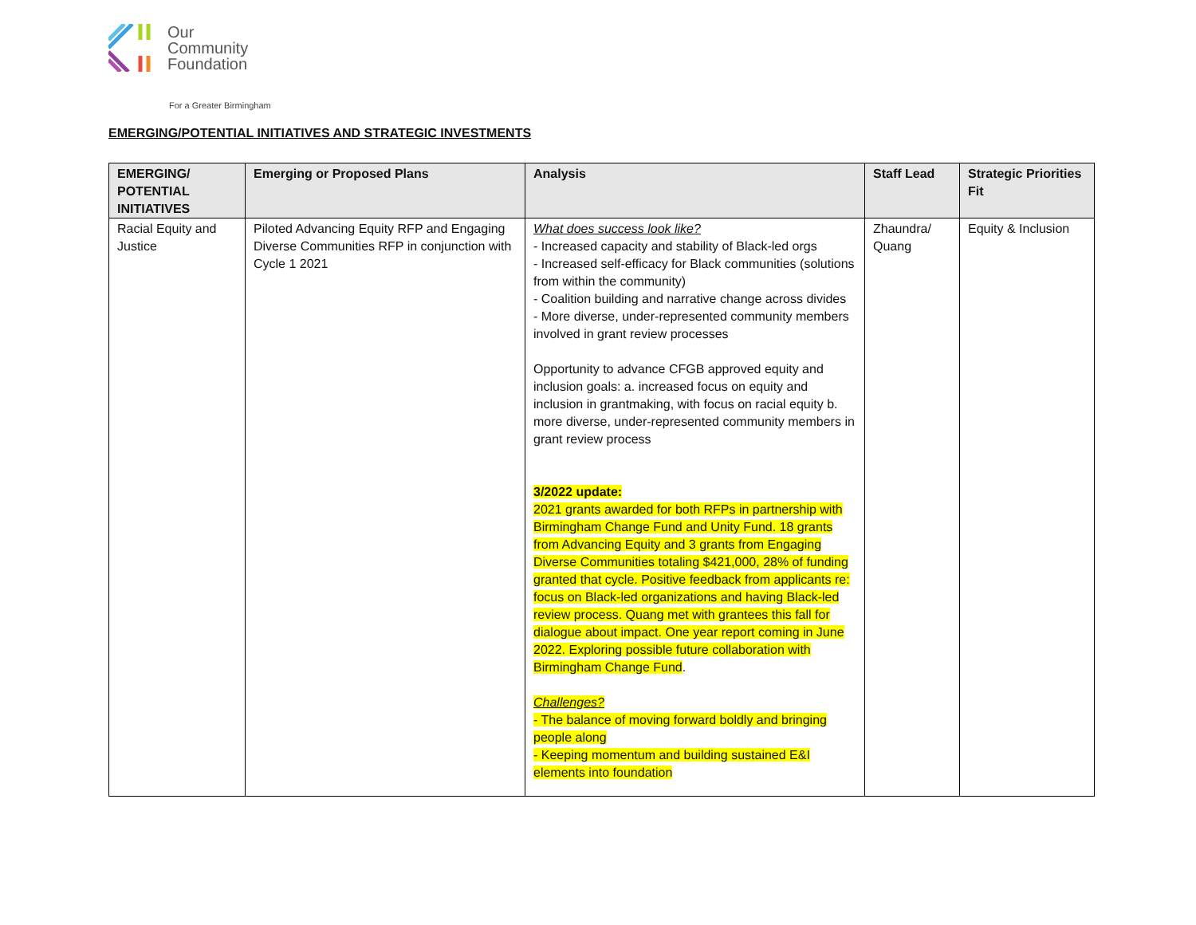Our
Community
Foundation
For a Greater Birmingham
EMERGING/POTENTIAL INITIATIVES AND STRATEGIC INVESTMENTS
| EMERGING/ POTENTIAL INITIATIVES | Emerging or Proposed Plans | Analysis | Staff Lead | Strategic Priorities Fit |
| --- | --- | --- | --- | --- |
| Racial Equity and Justice | Piloted Advancing Equity RFP and Engaging Diverse Communities RFP in conjunction with Cycle 1 2021 | What does success look like? - Increased capacity and stability of Black-led orgs - Increased self-efficacy for Black communities (solutions from within the community) - Coalition building and narrative change across divides - More diverse, under-represented community members involved in grant review processes Opportunity to advance CFGB approved equity and inclusion goals: a. increased focus on equity and inclusion in grantmaking, with focus on racial equity b. more diverse, under-represented community members in grant review process 3/2022 update: 2021 grants awarded for both RFPs in partnership with Birmingham Change Fund and Unity Fund. 18 grants from Advancing Equity and 3 grants from Engaging Diverse Communities totaling $421,000, 28% of funding granted that cycle. Positive feedback from applicants re: focus on Black-led organizations and having Black-led review process. Quang met with grantees this fall for dialogue about impact. One year report coming in June 2022. Exploring possible future collaboration with Birmingham Change Fund . Challenges? - The balance of moving forward boldly and bringing people along - Keeping momentum and building sustained E&I elements into foundation | Zhaundra/ Quang | Equity & Inclusion |